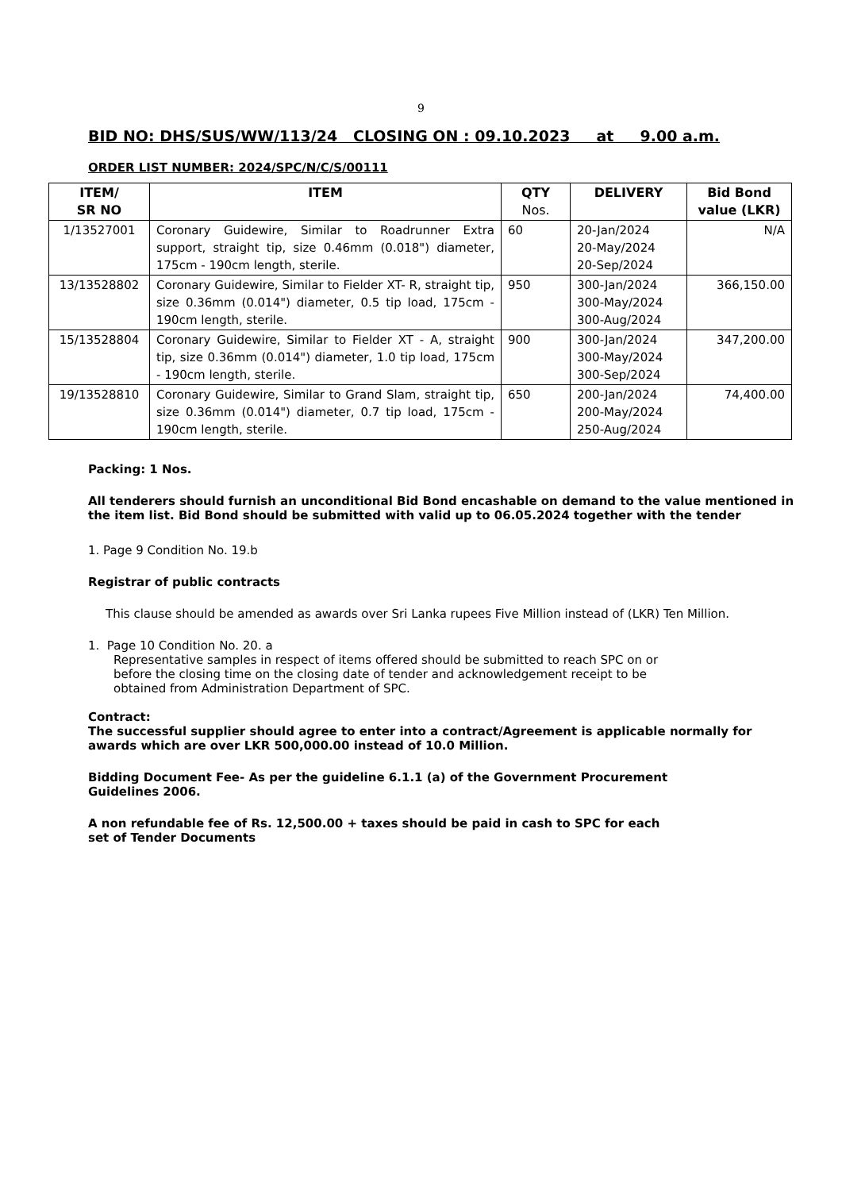9
BID NO: DHS/SUS/WW/113/24 CLOSING ON : 09.10.2023 at 9.00 a.m.
ORDER LIST NUMBER: 2024/SPC/N/C/S/00111
| ITEM/ SR NO | ITEM | QTY Nos. | DELIVERY | Bid Bond value (LKR) |
| --- | --- | --- | --- | --- |
| 1/13527001 | Coronary Guidewire, Similar to Roadrunner Extra support, straight tip, size 0.46mm (0.018") diameter, 175cm - 190cm length, sterile. | 60 | 20-Jan/2024 20-May/2024 20-Sep/2024 | N/A |
| 13/13528802 | Coronary Guidewire, Similar to Fielder XT- R, straight tip, size 0.36mm (0.014") diameter, 0.5 tip load, 175cm - 190cm length, sterile. | 950 | 300-Jan/2024 300-May/2024 300-Aug/2024 | 366,150.00 |
| 15/13528804 | Coronary Guidewire, Similar to Fielder XT - A, straight tip, size 0.36mm (0.014") diameter, 1.0 tip load, 175cm - 190cm length, sterile. | 900 | 300-Jan/2024 300-May/2024 300-Sep/2024 | 347,200.00 |
| 19/13528810 | Coronary Guidewire, Similar to Grand Slam, straight tip, size 0.36mm (0.014") diameter, 0.7 tip load, 175cm - 190cm length, sterile. | 650 | 200-Jan/2024 200-May/2024 250-Aug/2024 | 74,400.00 |
Packing: 1 Nos.
All tenderers should furnish an unconditional Bid Bond encashable on demand to the value mentioned in the item list. Bid Bond should be submitted with valid up to 06.05.2024 together with the tender
1. Page 9 Condition No. 19.b
Registrar of public contracts
This clause should be amended as awards over Sri Lanka rupees Five Million instead of (LKR) Ten Million.
1. Page 10 Condition No. 20. a
Representative samples in respect of items offered should be submitted to reach SPC on or before the closing time on the closing date of tender and acknowledgement receipt to be obtained from Administration Department of SPC.
Contract:
The successful supplier should agree to enter into a contract/Agreement is applicable normally for awards which are over LKR 500,000.00 instead of 10.0 Million.
Bidding Document Fee- As per the guideline 6.1.1 (a) of the Government Procurement Guidelines 2006.
A non refundable fee of Rs. 12,500.00 + taxes should be paid in cash to SPC for each set of Tender Documents